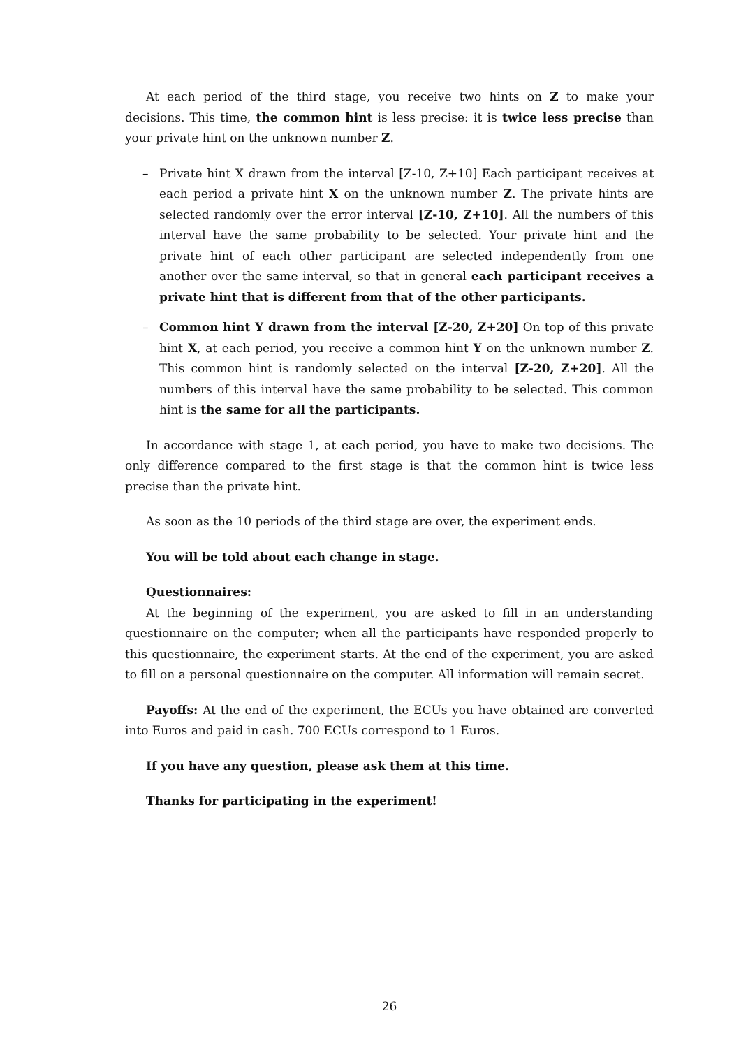At each period of the third stage, you receive two hints on Z to make your decisions. This time, the common hint is less precise: it is twice less precise than your private hint on the unknown number Z.
– Private hint X drawn from the interval [Z-10, Z+10] Each participant receives at each period a private hint X on the unknown number Z. The private hints are selected randomly over the error interval [Z-10, Z+10]. All the numbers of this interval have the same probability to be selected. Your private hint and the private hint of each other participant are selected independently from one another over the same interval, so that in general each participant receives a private hint that is different from that of the other participants.
– Common hint Y drawn from the interval [Z-20, Z+20] On top of this private hint X, at each period, you receive a common hint Y on the unknown number Z. This common hint is randomly selected on the interval [Z-20, Z+20]. All the numbers of this interval have the same probability to be selected. This common hint is the same for all the participants.
In accordance with stage 1, at each period, you have to make two decisions. The only difference compared to the first stage is that the common hint is twice less precise than the private hint.
As soon as the 10 periods of the third stage are over, the experiment ends.
You will be told about each change in stage.
Questionnaires:
At the beginning of the experiment, you are asked to fill in an understanding questionnaire on the computer; when all the participants have responded properly to this questionnaire, the experiment starts. At the end of the experiment, you are asked to fill on a personal questionnaire on the computer. All information will remain secret.
Payoffs: At the end of the experiment, the ECUs you have obtained are converted into Euros and paid in cash. 700 ECUs correspond to 1 Euros.
If you have any question, please ask them at this time.
Thanks for participating in the experiment!
26